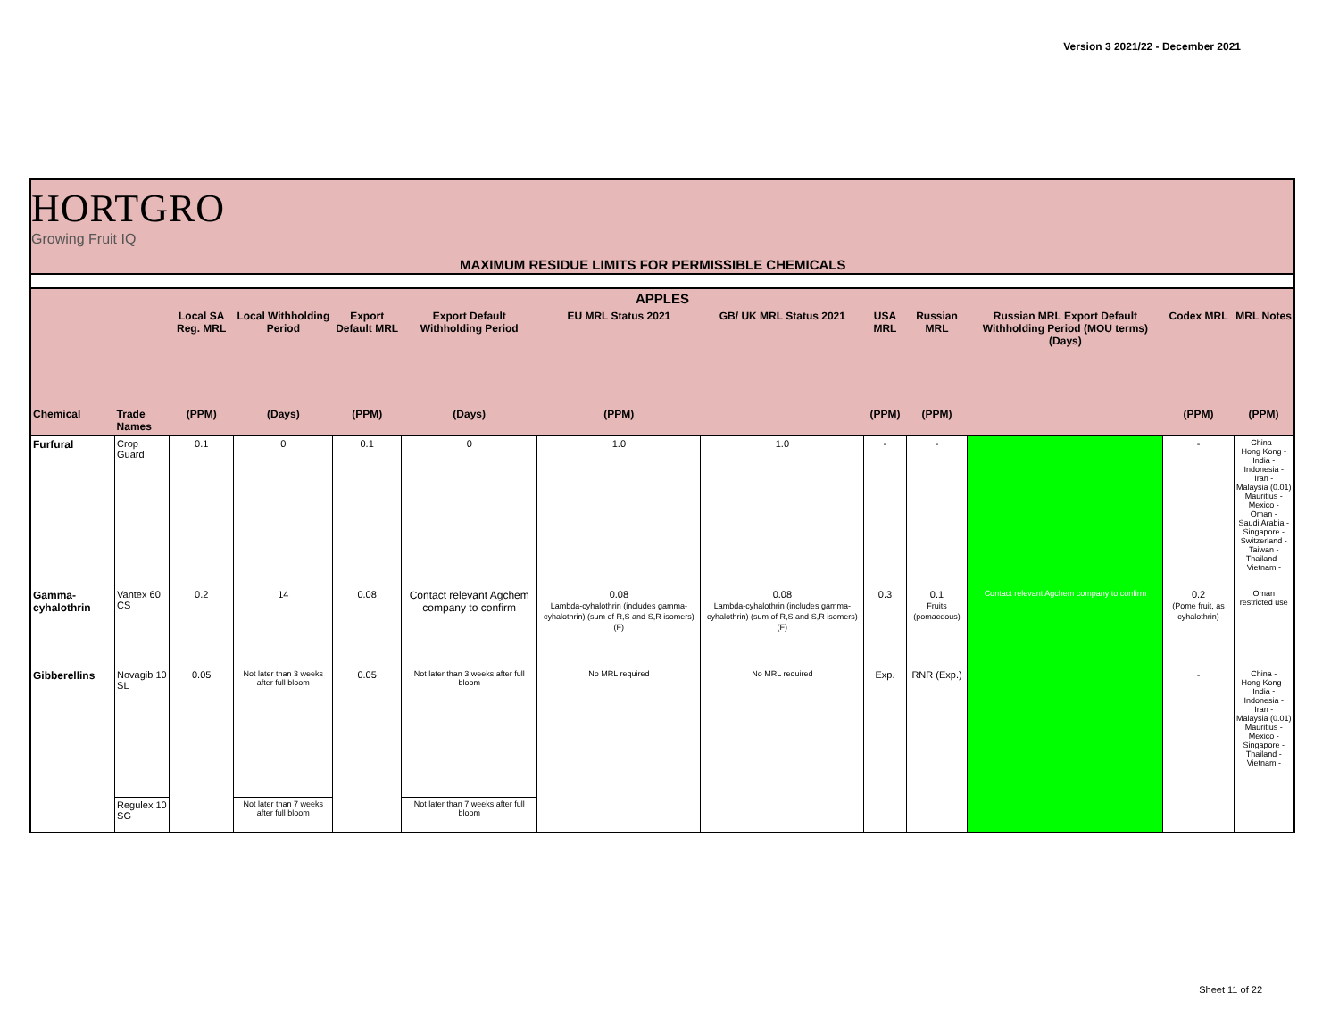Version 3 2021/22 - December 2021
HORTGRO
Growing Fruit IQ
MAXIMUM RESIDUE LIMITS FOR PERMISSIBLE CHEMICALS
| APPLES | | | | | | | | | | | | |
| --- | --- | --- | --- | --- | --- | --- | --- | --- | --- | --- | --- | --- |
| | | Local SA Reg. MRL | Local Withholding Period | Export Default MRL | Export Default Withholding Period | EU MRL Status 2021 | GB/ UK MRL Status 2021 | USA MRL | Russian MRL | Russian MRL Export Default Withholding Period (MOU terms) (Days) | Codex MRL | MRL Notes |
| Chemical | Trade Names | (PPM) | (Days) | (PPM) | (Days) | (PPM) | | (PPM) | (PPM) | | (PPM) | (PPM) |
| Furfural | Crop Guard | 0.1 | 0 | 0.1 | 0 | 1.0 | 1.0 | - | - | | - | China - Hong Kong - India - Indonesia - Iran - Malaysia (0.01) Mauritius - Mexico - Oman - Saudi Arabia - Singapore - Switzerland - Taiwan - Thailand - Vietnam - |
| Gamma-cyhalothrin | Vantex 60 CS | 0.2 | 14 | 0.08 | Contact relevant Agchem company to confirm | 0.08 Lambda-cyhalothrin (includes gamma-cyhalothrin) (sum of R,S and S,R isomers) (F) | 0.08 Lambda-cyhalothrin (includes gamma-cyhalothrin) (sum of R,S and S,R isomers) (F) | 0.3 | 0.1 Fruits (pomaceous) | Contact relevant Agchem company to confirm | 0.2 (Pome fruit, as cyhalothrin) | Oman restricted use |
| Gibberellins | Novagib 10 SL | 0.05 | Not later than 3 weeks after full bloom | 0.05 | Not later than 3 weeks after full bloom | No MRL required | No MRL required | Exp. | RNR (Exp.) | | - | China - Hong Kong - India - Indonesia - Iran - Malaysia (0.01) Mauritius - Mexico - Singapore - Thailand - Vietnam - |
| | Regulex 10 SG | | Not later than 7 weeks after full bloom | | Not later than 7 weeks after full bloom | | | | | | | |
Sheet 11 of 22